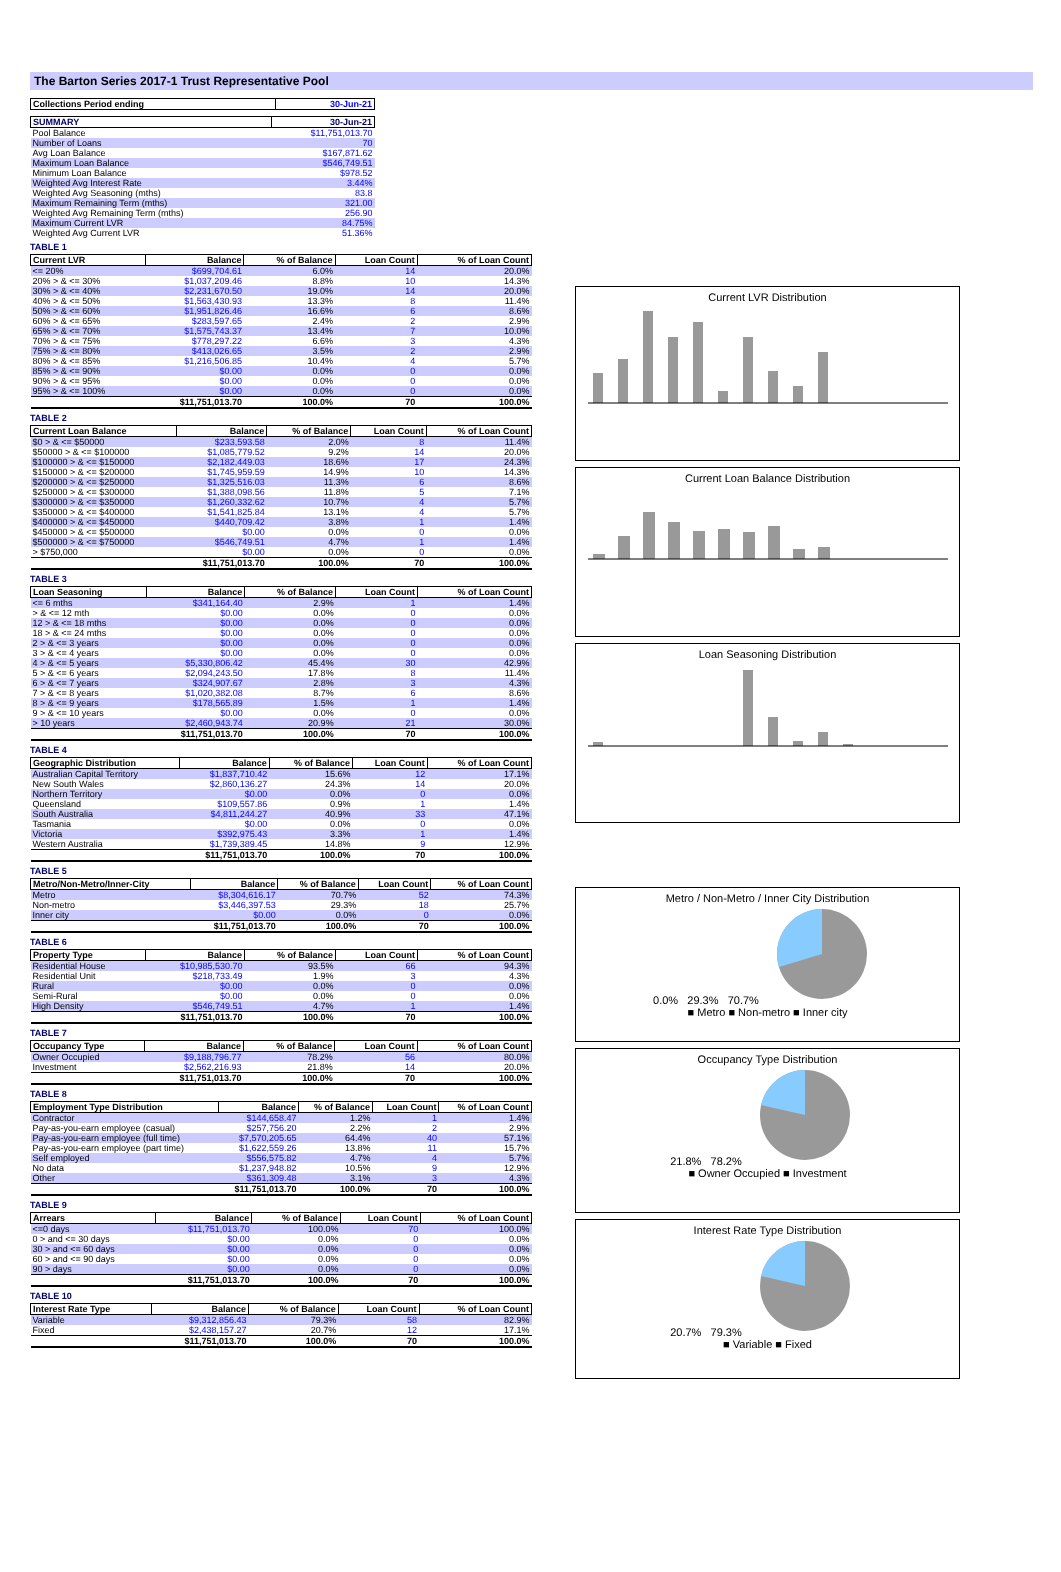The Barton Series 2017-1 Trust Representative Pool
| Collections Period ending | 30-Jun-21 |
| --- | --- |
| SUMMARY | 30-Jun-21 |
| --- | --- |
| Pool Balance | $11,751,013.70 |
| Number of Loans | 70 |
| Avg Loan Balance | $167,871.62 |
| Maximum Loan Balance | $546,749.51 |
| Minimum Loan Balance | $978.52 |
| Weighted Avg Interest Rate | 3.44% |
| Weighted Avg Seasoning (mths) | 83.8 |
| Maximum Remaining Term (mths) | 321.00 |
| Weighted Avg Remaining Term (mths) | 256.90 |
| Maximum Current LVR | 84.75% |
| Weighted Avg Current LVR | 51.36% |
TABLE 1
| Current LVR | Balance | % of Balance | Loan Count | % of Loan Count |
| --- | --- | --- | --- | --- |
| <= 20% | $699,704.61 | 6.0% | 14 | 20.0% |
| 20% > & <= 30% | $1,037,209.46 | 8.8% | 10 | 14.3% |
| 30% > & <= 40% | $2,231,670.50 | 19.0% | 14 | 20.0% |
| 40% > & <= 50% | $1,563,430.93 | 13.3% | 8 | 11.4% |
| 50% > & <= 60% | $1,951,826.46 | 16.6% | 6 | 8.6% |
| 60% > & <= 65% | $283,597.65 | 2.4% | 2 | 2.9% |
| 65% > & <= 70% | $1,575,743.37 | 13.4% | 7 | 10.0% |
| 70% > & <= 75% | $778,297.22 | 6.6% | 3 | 4.3% |
| 75% > & <= 80% | $413,026.65 | 3.5% | 2 | 2.9% |
| 80% > & <= 85% | $1,216,506.85 | 10.4% | 4 | 5.7% |
| 85% > & <= 90% | $0.00 | 0.0% | 0 | 0.0% |
| 90% > & <= 95% | $0.00 | 0.0% | 0 | 0.0% |
| 95% > & <= 100% | $0.00 | 0.0% | 0 | 0.0% |
| | $11,751,013.70 | 100.0% | 70 | 100.0% |
TABLE 2
| Current Loan Balance | Balance | % of Balance | Loan Count | % of Loan Count |
| --- | --- | --- | --- | --- |
| $0 > & <= $50000 | $233,593.58 | 2.0% | 8 | 11.4% |
| $50000 > & <= $100000 | $1,085,779.52 | 9.2% | 14 | 20.0% |
| $100000 > & <= $150000 | $2,182,449.03 | 18.6% | 17 | 24.3% |
| $150000 > & <= $200000 | $1,745,959.59 | 14.9% | 10 | 14.3% |
| $200000 > & <= $250000 | $1,325,516.03 | 11.3% | 6 | 8.6% |
| $250000 > & <= $300000 | $1,388,098.56 | 11.8% | 5 | 7.1% |
| $300000 > & <= $350000 | $1,260,332.62 | 10.7% | 4 | 5.7% |
| $350000 > & <= $400000 | $1,541,825.84 | 13.1% | 4 | 5.7% |
| $400000 > & <= $450000 | $440,709.42 | 3.8% | 1 | 1.4% |
| $450000 > & <= $500000 | $0.00 | 0.0% | 0 | 0.0% |
| $500000 > & <= $750000 | $546,749.51 | 4.7% | 1 | 1.4% |
| > $750,000 | $0.00 | 0.0% | 0 | 0.0% |
| | $11,751,013.70 | 100.0% | 70 | 100.0% |
TABLE 3
| Loan Seasoning | Balance | % of Balance | Loan Count | % of Loan Count |
| --- | --- | --- | --- | --- |
| <= 6 mths | $341,164.40 | 2.9% | 1 | 1.4% |
| > & <= 12 mth | $0.00 | 0.0% | 0 | 0.0% |
| 12 > & <= 18 mths | $0.00 | 0.0% | 0 | 0.0% |
| 18 > & <= 24 mths | $0.00 | 0.0% | 0 | 0.0% |
| 2 > & <= 3 years | $0.00 | 0.0% | 0 | 0.0% |
| 3 > & <= 4 years | $0.00 | 0.0% | 0 | 0.0% |
| 4 > & <= 5 years | $5,330,806.42 | 45.4% | 30 | 42.9% |
| 5 > & <= 6 years | $2,094,243.50 | 17.8% | 8 | 11.4% |
| 6 > & <= 7 years | $324,907.67 | 2.8% | 3 | 4.3% |
| 7 > & <= 8 years | $1,020,382.08 | 8.7% | 6 | 8.6% |
| 8 > & <= 9 years | $178,565.89 | 1.5% | 1 | 1.4% |
| 9 > & <= 10 years | $0.00 | 0.0% | 0 | 0.0% |
| > 10 years | $2,460,943.74 | 20.9% | 21 | 30.0% |
| | $11,751,013.70 | 100.0% | 70 | 100.0% |
TABLE 4
| Geographic Distribution | Balance | % of Balance | Loan Count | % of Loan Count |
| --- | --- | --- | --- | --- |
| Australian Capital Territory | $1,837,710.42 | 15.6% | 12 | 17.1% |
| New South Wales | $2,860,136.27 | 24.3% | 14 | 20.0% |
| Northern Territory | $0.00 | 0.0% | 0 | 0.0% |
| Queensland | $109,557.86 | 0.9% | 1 | 1.4% |
| South Australia | $4,811,244.27 | 40.9% | 33 | 47.1% |
| Tasmania | $0.00 | 0.0% | 0 | 0.0% |
| Victoria | $392,975.43 | 3.3% | 1 | 1.4% |
| Western Australia | $1,739,389.45 | 14.8% | 9 | 12.9% |
| | $11,751,013.70 | 100.0% | 70 | 100.0% |
TABLE 5
| Metro/Non-Metro/Inner-City | Balance | % of Balance | Loan Count | % of Loan Count |
| --- | --- | --- | --- | --- |
| Metro | $8,304,616.17 | 70.7% | 52 | 74.3% |
| Non-metro | $3,446,397.53 | 29.3% | 18 | 25.7% |
| Inner city | $0.00 | 0.0% | 0 | 0.0% |
| | $11,751,013.70 | 100.0% | 70 | 100.0% |
TABLE 6
| Property Type | Balance | % of Balance | Loan Count | % of Loan Count |
| --- | --- | --- | --- | --- |
| Residential House | $10,985,530.70 | 93.5% | 66 | 94.3% |
| Residential Unit | $218,733.49 | 1.9% | 3 | 4.3% |
| Rural | $0.00 | 0.0% | 0 | 0.0% |
| Semi-Rural | $0.00 | 0.0% | 0 | 0.0% |
| High Density | $546,749.51 | 4.7% | 1 | 1.4% |
| | $11,751,013.70 | 100.0% | 70 | 100.0% |
TABLE 7
| Occupancy Type | Balance | % of Balance | Loan Count | % of Loan Count |
| --- | --- | --- | --- | --- |
| Owner Occupied | $9,188,796.77 | 78.2% | 56 | 80.0% |
| Investment | $2,562,216.93 | 21.8% | 14 | 20.0% |
| | $11,751,013.70 | 100.0% | 70 | 100.0% |
TABLE 8
| Employment Type Distribution | Balance | % of Balance | Loan Count | % of Loan Count |
| --- | --- | --- | --- | --- |
| Contractor | $144,658.47 | 1.2% | 1 | 1.4% |
| Pay-as-you-earn employee (casual) | $257,756.20 | 2.2% | 2 | 2.9% |
| Pay-as-you-earn employee (full time) | $7,570,205.65 | 64.4% | 40 | 57.1% |
| Pay-as-you-earn employee (part time) | $1,622,559.26 | 13.8% | 11 | 15.7% |
| Self employed | $556,575.82 | 4.7% | 4 | 5.7% |
| No data | $1,237,948.82 | 10.5% | 9 | 12.9% |
| Other | $361,309.48 | 3.1% | 3 | 4.3% |
| | $11,751,013.70 | 100.0% | 70 | 100.0% |
TABLE 9
| Arrears | Balance | % of Balance | Loan Count | % of Loan Count |
| --- | --- | --- | --- | --- |
| <=0 days | $11,751,013.70 | 100.0% | 70 | 100.0% |
| 0 > and <= 30 days | $0.00 | 0.0% | 0 | 0.0% |
| 30 > and <= 60 days | $0.00 | 0.0% | 0 | 0.0% |
| 60 > and <= 90 days | $0.00 | 0.0% | 0 | 0.0% |
| 90 > days | $0.00 | 0.0% | 0 | 0.0% |
| | $11,751,013.70 | 100.0% | 70 | 100.0% |
TABLE 10
| Interest Rate Type | Balance | % of Balance | Loan Count | % of Loan Count |
| --- | --- | --- | --- | --- |
| Variable | $9,312,856.43 | 79.3% | 58 | 82.9% |
| Fixed | $2,438,157.27 | 20.7% | 12 | 17.1% |
| | $11,751,013.70 | 100.0% | 70 | 100.0% |
Current LVR Distribution
Current Loan Balance Distribution
Loan Seasoning Distribution
Metro / Non-Metro / Inner City Distribution
0.0% 29.3% 70.7%
■ Metro ■ Non-metro ■ Inner city
Occupancy Type Distribution
21.8% 78.2%
■ Owner Occupied ■ Investment
Interest Rate Type Distribution
20.7% 79.3%
■ Variable ■ Fixed